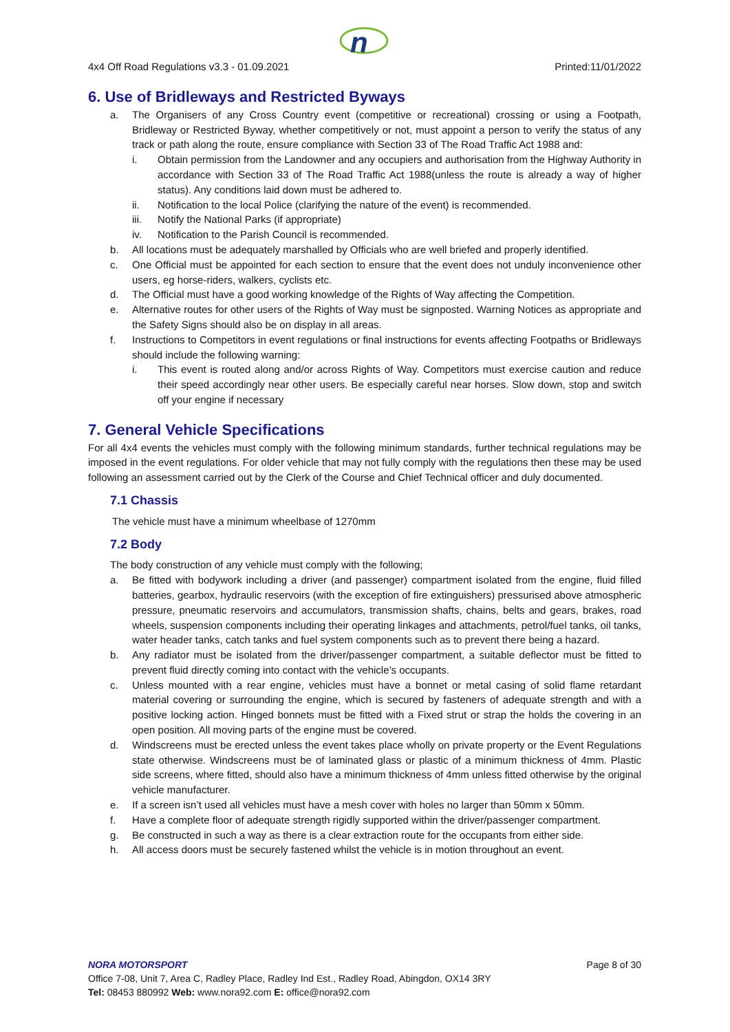n
4x4 Off Road Regulations v3.3 - 01.09.2021 Printed:11/01/2022
6. Use of Bridleways and Restricted Byways
a. The Organisers of any Cross Country event (competitive or recreational) crossing or using a Footpath, Bridleway or Restricted Byway, whether competitively or not, must appoint a person to verify the status of any track or path along the route, ensure compliance with Section 33 of The Road Traffic Act 1988 and:
i. Obtain permission from the Landowner and any occupiers and authorisation from the Highway Authority in accordance with Section 33 of The Road Traffic Act 1988(unless the route is already a way of higher status). Any conditions laid down must be adhered to.
ii. Notification to the local Police (clarifying the nature of the event) is recommended.
iii. Notify the National Parks (if appropriate)
iv. Notification to the Parish Council is recommended.
b. All locations must be adequately marshalled by Officials who are well briefed and properly identified.
c. One Official must be appointed for each section to ensure that the event does not unduly inconvenience other users, eg horse-riders, walkers, cyclists etc.
d. The Official must have a good working knowledge of the Rights of Way affecting the Competition.
e. Alternative routes for other users of the Rights of Way must be signposted. Warning Notices as appropriate and the Safety Signs should also be on display in all areas.
f. Instructions to Competitors in event regulations or final instructions for events affecting Footpaths or Bridleways should include the following warning:
i. This event is routed along and/or across Rights of Way. Competitors must exercise caution and reduce their speed accordingly near other users. Be especially careful near horses. Slow down, stop and switch off your engine if necessary
7. General Vehicle Specifications
For all 4x4 events the vehicles must comply with the following minimum standards, further technical regulations may be imposed in the event regulations. For older vehicle that may not fully comply with the regulations then these may be used following an assessment carried out by the Clerk of the Course and Chief Technical officer and duly documented.
7.1 Chassis
The vehicle must have a minimum wheelbase of 1270mm
7.2 Body
The body construction of any vehicle must comply with the following;
a. Be fitted with bodywork including a driver (and passenger) compartment isolated from the engine, fluid filled batteries, gearbox, hydraulic reservoirs (with the exception of fire extinguishers) pressurised above atmospheric pressure, pneumatic reservoirs and accumulators, transmission shafts, chains, belts and gears, brakes, road wheels, suspension components including their operating linkages and attachments, petrol/fuel tanks, oil tanks, water header tanks, catch tanks and fuel system components such as to prevent there being a hazard.
b. Any radiator must be isolated from the driver/passenger compartment, a suitable deflector must be fitted to prevent fluid directly coming into contact with the vehicle’s occupants.
c. Unless mounted with a rear engine, vehicles must have a bonnet or metal casing of solid flame retardant material covering or surrounding the engine, which is secured by fasteners of adequate strength and with a positive locking action. Hinged bonnets must be fitted with a Fixed strut or strap the holds the covering in an open position. All moving parts of the engine must be covered.
d. Windscreens must be erected unless the event takes place wholly on private property or the Event Regulations state otherwise. Windscreens must be of laminated glass or plastic of a minimum thickness of 4mm. Plastic side screens, where fitted, should also have a minimum thickness of 4mm unless fitted otherwise by the original vehicle manufacturer.
e. If a screen isn’t used all vehicles must have a mesh cover with holes no larger than 50mm x 50mm.
f. Have a complete floor of adequate strength rigidly supported within the driver/passenger compartment.
g. Be constructed in such a way as there is a clear extraction route for the occupants from either side.
h. All access doors must be securely fastened whilst the vehicle is in motion throughout an event.
NORA MOTORSPORT Page 8 of 30
Office 7-08, Unit 7, Area C, Radley Place, Radley Ind Est., Radley Road, Abingdon, OX14 3RY
Tel: 08453 880992 Web: www.nora92.com E: office@nora92.com